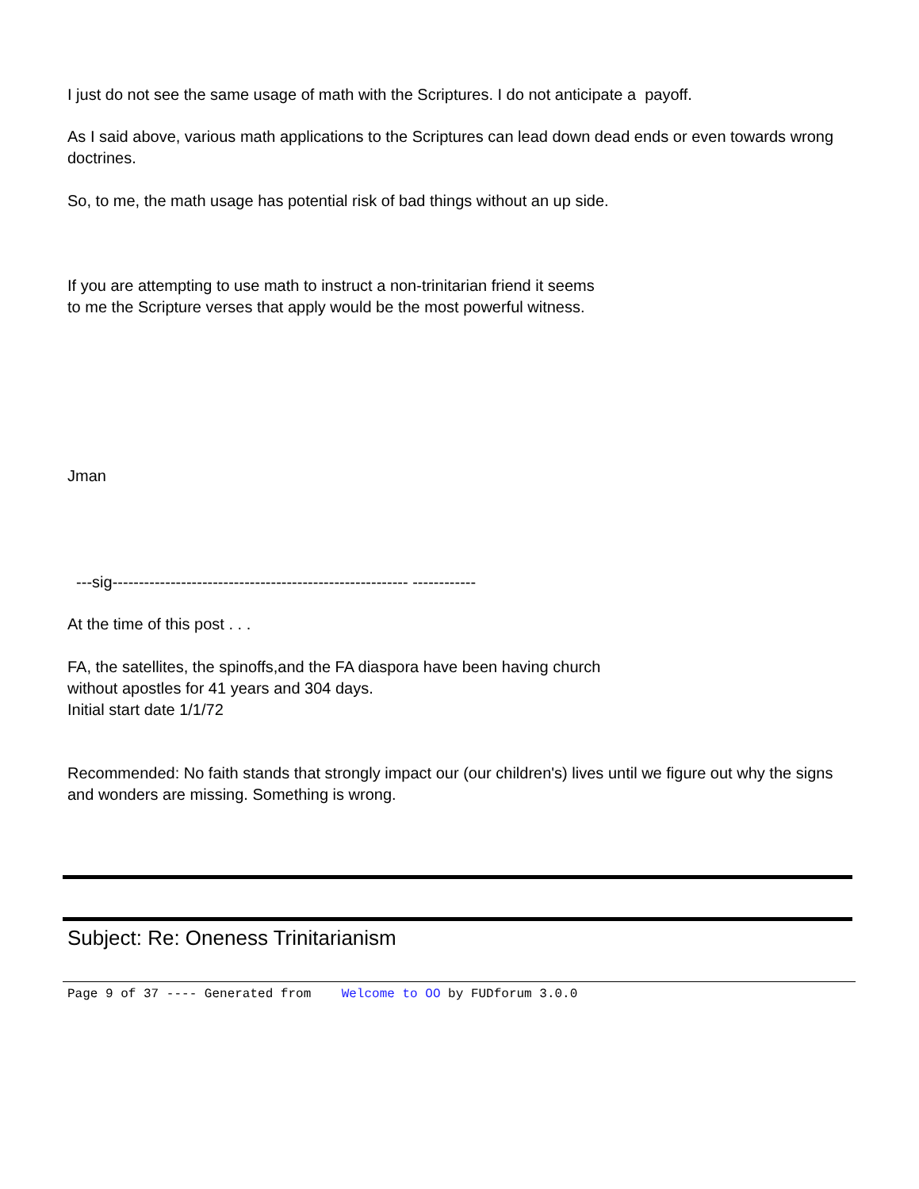I just do not see the same usage of math with the Scriptures. I do not anticipate a payoff.
As I said above, various math applications to the Scriptures can lead down dead ends or even towards wrong doctrines.
So, to me, the math usage has potential risk of bad things without an up side.
If you are attempting to use math to instruct a non-trinitarian friend it seems
to me the Scripture verses that apply would be the most powerful witness.
Jman
---sig-------------------------------------------------------- ------------
At the time of this post . . .
FA, the satellites, the spinoffs,and the FA diaspora have been having church
without apostles for 41 years and 304 days.
Initial start date 1/1/72
Recommended: No faith stands that strongly impact our (our children's) lives until we figure out why the signs and wonders are missing. Something is wrong.
Subject: Re: Oneness Trinitarianism
Page 9 of 37 ---- Generated from Welcome to OO by FUDforum 3.0.0